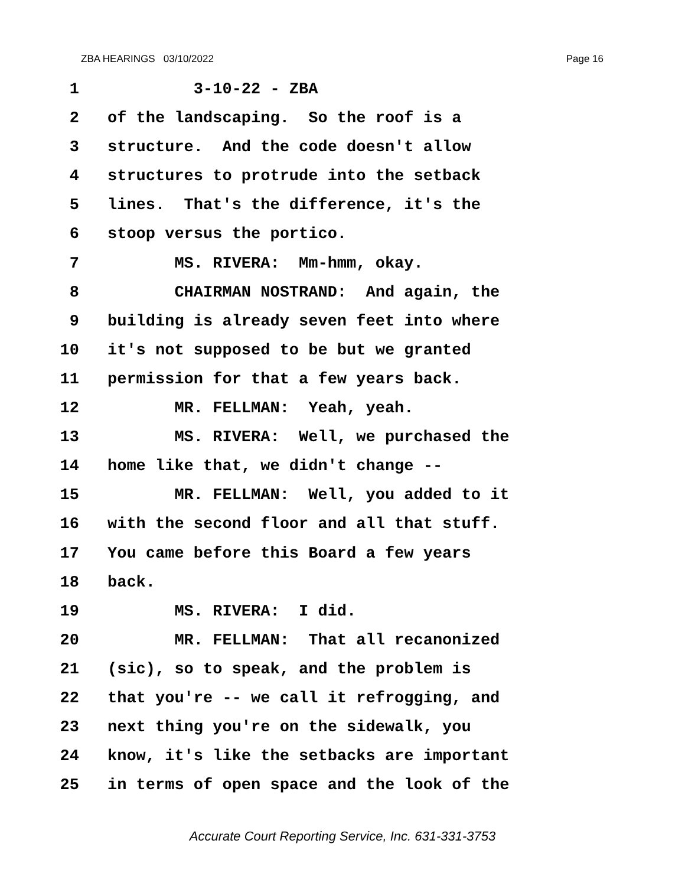ZBA HEARINGS 03/10/2022 Page 16
1 3-10-22 - ZBA
2 of the landscaping. So the roof is a
3 structure. And the code doesn't allow
4 structures to protrude into the setback
5 lines. That's the difference, it's the
6 stoop versus the portico.
7 MS. RIVERA: Mm-hmm, okay.
8 CHAIRMAN NOSTRAND: And again, the
9 building is already seven feet into where
10 it's not supposed to be but we granted
11 permission for that a few years back.
12 MR. FELLMAN: Yeah, yeah.
13 MS. RIVERA: Well, we purchased the
14 home like that, we didn't change --
15 MR. FELLMAN: Well, you added to it
16 with the second floor and all that stuff.
17 You came before this Board a few years
18 back.
19 MS. RIVERA: I did.
20 MR. FELLMAN: That all recanonized
21 (sic), so to speak, and the problem is
22 that you're -- we call it refrogging, and
23 next thing you're on the sidewalk, you
24 know, it's like the setbacks are important
25 in terms of open space and the look of the
Accurate Court Reporting Service, Inc. 631-331-3753